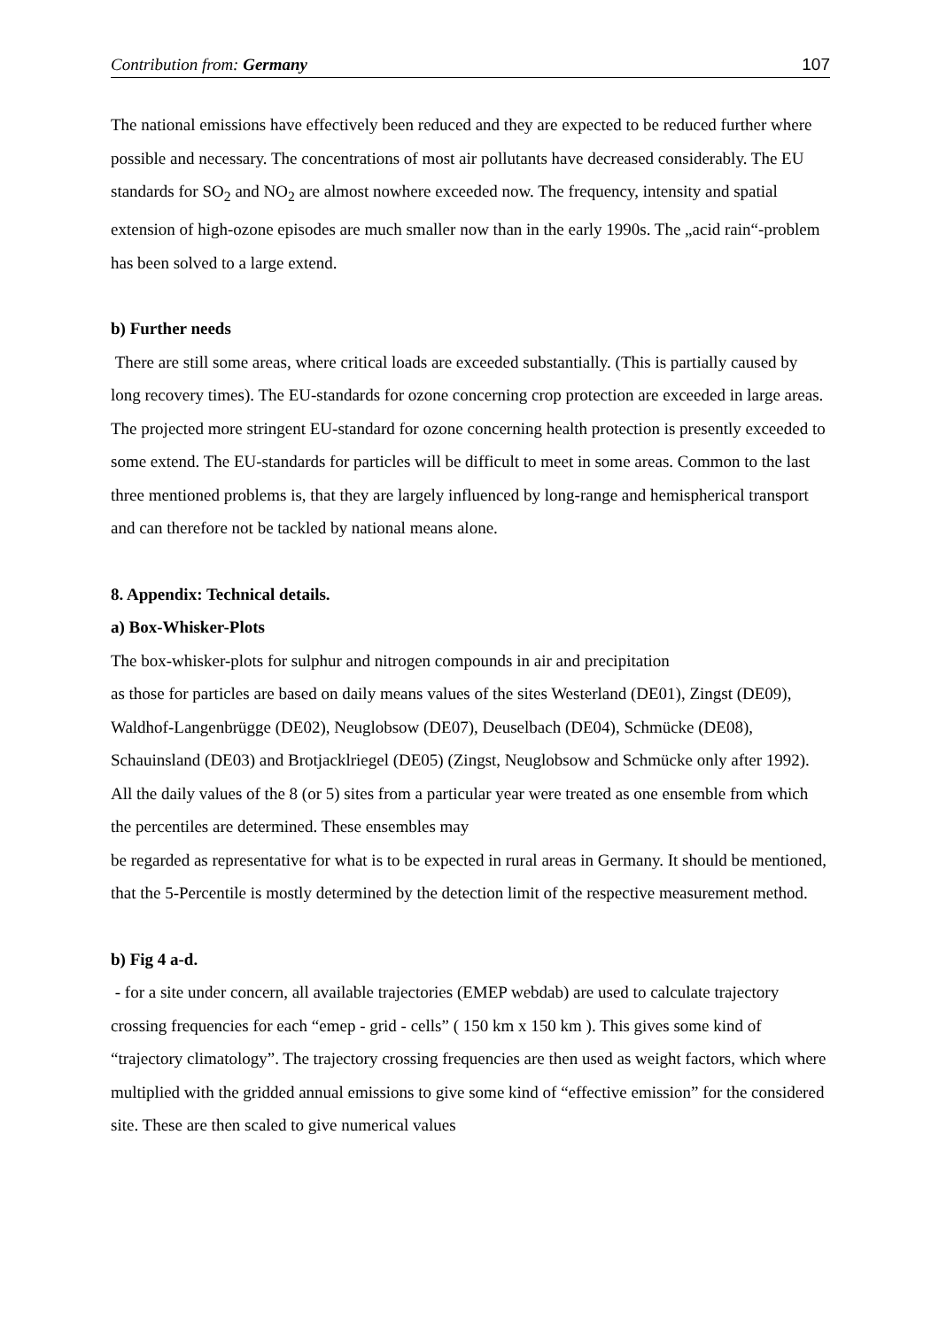Contribution from: Germany 107
The national emissions have effectively been reduced and they are expected to be reduced further where possible and necessary. The concentrations of most air pollutants have decreased considerably. The EU standards for SO<sub>2</sub> and NO<sub>2</sub> are almost nowhere exceeded now. The frequency, intensity and spatial extension of high-ozone episodes are much smaller now than in the early 1990s. The „acid rain“-problem has been solved to a large extend.
b) Further needs
There are still some areas, where critical loads are exceeded substantially. (This is partially caused by long recovery times). The EU-standards for ozone concerning crop protection are exceeded in large areas. The projected more stringent EU-standard for ozone concerning health protection is presently exceeded to some extend. The EU-standards for particles will be difficult to meet in some areas. Common to the last three mentioned problems is, that they are largely influenced by long-range and hemispherical transport and can therefore not be tackled by national means alone.
8. Appendix: Technical details.
a) Box-Whisker-Plots
The box-whisker-plots for sulphur and nitrogen compounds in air and precipitation
as those for particles are based on daily means values of the sites Westerland (DE01), Zingst (DE09), Waldhof-Langenbrügge (DE02), Neuglobsow (DE07), Deuselbach (DE04), Schmücke (DE08), Schauinsland (DE03) and Brotjacklriegel (DE05) (Zingst, Neuglobsow and Schmücke only after 1992). All the daily values of the 8 (or 5) sites from a particular year were treated as one ensemble from which the percentiles are determined. These ensembles may
be regarded as representative for what is to be expected in rural areas in Germany. It should be mentioned, that the 5-Percentile is mostly determined by the detection limit of the respective measurement method.
b) Fig 4 a-d.
- for a site under concern, all available trajectories (EMEP webdab) are used to calculate trajectory crossing frequencies for each “emep - grid - cells” ( 150 km x 150 km ). This gives some kind of “trajectory climatology”. The trajectory crossing frequencies are then used as weight factors, which where multiplied with the gridded annual emissions to give some kind of “effective emission” for the considered site. These are then scaled to give numerical values